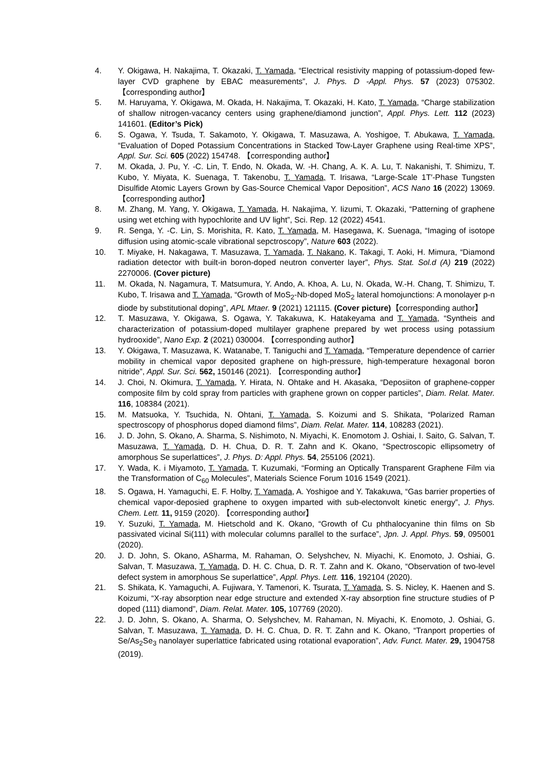4. Y. Okigawa, H. Nakajima, T. Okazaki, T. Yamada, “Electrical resistivity mapping of potassium-doped few-layer CVD graphene by EBAC measurements”, J. Phys. D -Appl. Phys. 57 (2023) 075302. 【corresponding author】
5. M. Haruyama, Y. Okigawa, M. Okada, H. Nakajima, T. Okazaki, H. Kato, T. Yamada, “Charge stabilization of shallow nitrogen-vacancy centers using graphene/diamond junction”, Appl. Phys. Lett. 112 (2023) 141601. (Editor’s Pick)
6. S. Ogawa, Y. Tsuda, T. Sakamoto, Y. Okigawa, T. Masuzawa, A. Yoshigoe, T. Abukawa, T. Yamada, “Evaluation of Doped Potassium Concentrations in Stacked Tow-Layer Graphene using Real-time XPS”, Appl. Sur. Sci. 605 (2022) 154748. 【corresponding author】
7. M. Okada, J. Pu, Y. -C. Lin, T. Endo, N. Okada, W. -H. Chang, A. K. A. Lu, T. Nakanishi, T. Shimizu, T. Kubo, Y. Miyata, K. Suenaga, T. Takenobu, T. Yamada, T. Irisawa, “Large-Scale 1T′-Phase Tungsten Disulfide Atomic Layers Grown by Gas-Source Chemical Vapor Deposition”, ACS Nano 16 (2022) 13069. 【corresponding author】
8. M. Zhang, M. Yang, Y. Okigawa, T. Yamada, H. Nakajima, Y. Iizumi, T. Okazaki, “Patterning of graphene using wet etching with hypochlorite and UV light”, Sci. Rep. 12 (2022) 4541.
9. R. Senga, Y. -C. Lin, S. Morishita, R. Kato, T. Yamada, M. Hasegawa, K. Suenaga, “Imaging of isotope diffusion using atomic-scale vibrational sepctroscopy”, Nature 603 (2022).
10. T. Miyake, H. Nakagawa, T. Masuzawa, T. Yamada, T. Nakano, K. Takagi, T. Aoki, H. Mimura, “Diamond radiation detector with built-in boron-doped neutron converter layer”, Phys. Stat. Sol.d (A) 219 (2022) 2270006. (Cover picture)
11. M. Okada, N. Nagamura, T. Matsumura, Y. Ando, A. Khoa, A. Lu, N. Okada, W.-H. Chang, T. Shimizu, T. Kubo, T. Irisawa and T. Yamada, “Growth of MoS<sub>2</sub>-Nb-doped MoS<sub>2</sub> lateral homojunctions: A monolayer p-n diode by substitutional doping”, APL Mtaer. 9 (2021) 121115. (Cover picture)【corresponding author】
12. T. Masuzawa, Y. Okigawa, S. Ogawa, Y. Takakuwa, K. Hatakeyama and T. Yamada, “Syntheis and characterization of potassium-doped multilayer graphene prepared by wet process using potassium hydrooxide”, Nano Exp. 2 (2021) 030004. 【corresponding author】
13. Y. Okigawa, T. Masuzawa, K. Watanabe, T. Taniguchi and T. Yamada, “Temperature dependence of carrier mobility in chemical vapor deposited graphene on high-pressure, high-temperature hexagonal boron nitride”, Appl. Sur. Sci. 562, 150146 (2021). 【corresponding author】
14. J. Choi, N. Okimura, T. Yamada, Y. Hirata, N. Ohtake and H. Akasaka, “Deposiiton of graphene-copper composite film by cold spray from particles with graphene grown on copper particles”, Diam. Relat. Mater. 116, 108384 (2021).
15. M. Matsuoka, Y. Tsuchida, N. Ohtani, T. Yamada, S. Koizumi and S. Shikata, “Polarized Raman spectroscopy of phosphorus doped diamond films”, Diam. Relat. Mater. 114, 108283 (2021).
16. J. D. John, S. Okano, A. Sharma, S. Nishimoto, N. Miyachi, K. Enomotom J. Oshiai, I. Saito, G. Salvan, T. Masuzawa, T. Yamada, D. H. Chua, D. R. T. Zahn and K. Okano, “Spectroscopic ellipsometry of amorphous Se superlattices”, J. Phys. D: Appl. Phys. 54, 255106 (2021).
17. Y. Wada, K. i Miyamoto, T. Yamada, T. Kuzumaki, “Forming an Optically Transparent Graphene Film via the Transformation of C<sub>60</sub> Molecules”, Materials Science Forum 1016 1549 (2021).
18. S. Ogawa, H. Yamaguchi, E. F. Holby, T. Yamada, A. Yoshigoe and Y. Takakuwa, “Gas barrier properties of chemical vapor-deposied graphene to oxygen imparted with sub-electonvolt kinetic energy”, J. Phys. Chem. Lett. 11, 9159 (2020). 【corresponding author】
19. Y. Suzuki, T. Yamada, M. Hietschold and K. Okano, “Growth of Cu phthalocyanine thin films on Sb passivated vicinal Si(111) with molecular columns parallel to the surface”, Jpn. J. Appl. Phys. 59, 095001 (2020).
20. J. D. John, S. Okano, ASharma, M. Rahaman, O. Selyshchev, N. Miyachi, K. Enomoto, J. Oshiai, G. Salvan, T. Masuzawa, T. Yamada, D. H. C. Chua, D. R. T. Zahn and K. Okano, “Observation of two-level defect system in amorphous Se superlattice”, Appl. Phys. Lett. 116, 192104 (2020).
21. S. Shikata, K. Yamaguchi, A. Fujiwara, Y. Tamenori, K. Tsurata, T. Yamada, S. S. Nicley, K. Haenen and S. Koizumi, “X-ray absorption near edge structure and extended X-ray absorption fine structure studies of P doped (111) diamond”, Diam. Relat. Mater. 105, 107769 (2020).
22. J. D. John, S. Okano, A. Sharma, O. Selyshchev, M. Rahaman, N. Miyachi, K. Enomoto, J. Oshiai, G. Salvan, T. Masuzawa, T. Yamada, D. H. C. Chua, D. R. T. Zahn and K. Okano, “Tranport properties of Se/As<sub>2</sub>Se<sub>3</sub> nanolayer superlattice fabricated using rotational evaporation”, Adv. Funct. Mater. 29, 1904758 (2019).